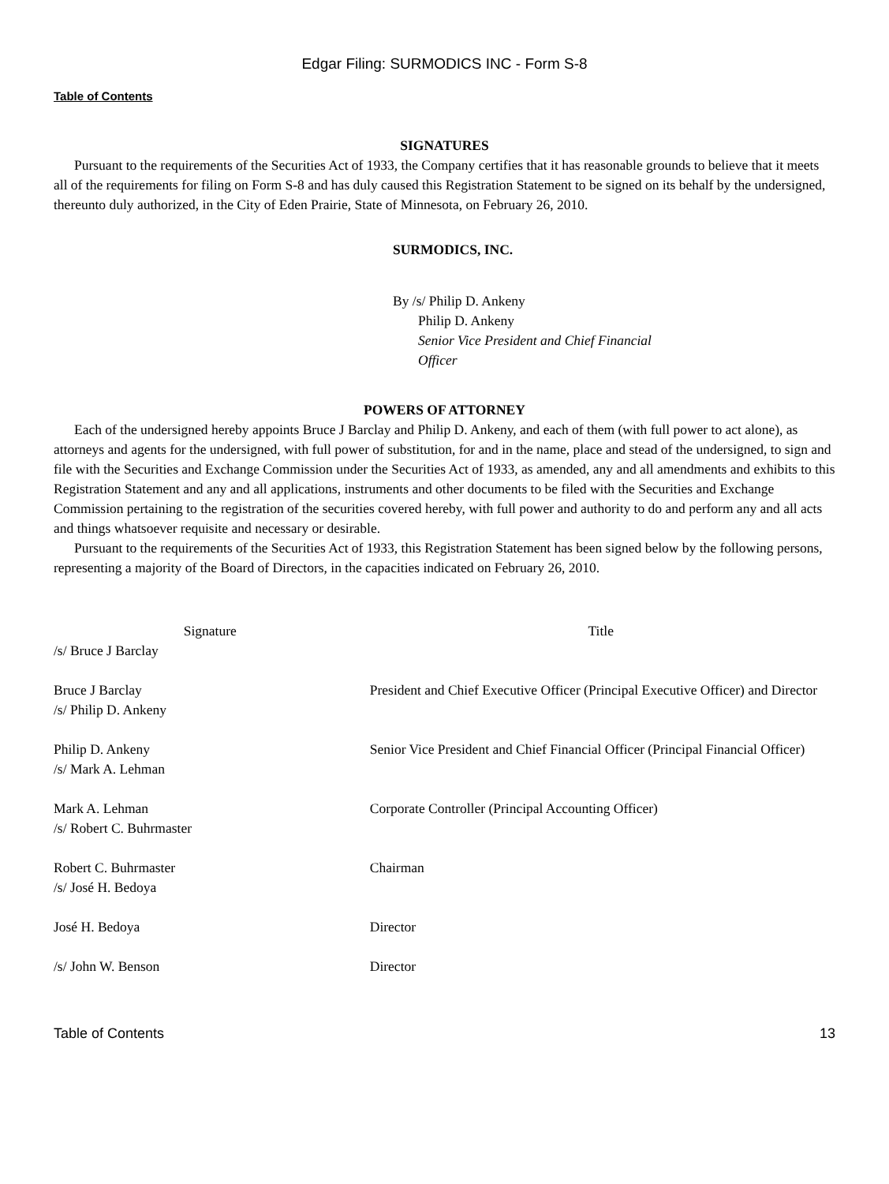Edgar Filing: SURMODICS INC - Form S-8
Table of Contents
SIGNATURES
Pursuant to the requirements of the Securities Act of 1933, the Company certifies that it has reasonable grounds to believe that it meets all of the requirements for filing on Form S-8 and has duly caused this Registration Statement to be signed on its behalf by the undersigned, thereunto duly authorized, in the City of Eden Prairie, State of Minnesota, on February 26, 2010.
SURMODICS, INC.
By /s/ Philip D. Ankeny
Philip D. Ankeny
Senior Vice President and Chief Financial
Officer
POWERS OF ATTORNEY
Each of the undersigned hereby appoints Bruce J Barclay and Philip D. Ankeny, and each of them (with full power to act alone), as attorneys and agents for the undersigned, with full power of substitution, for and in the name, place and stead of the undersigned, to sign and file with the Securities and Exchange Commission under the Securities Act of 1933, as amended, any and all amendments and exhibits to this Registration Statement and any and all applications, instruments and other documents to be filed with the Securities and Exchange Commission pertaining to the registration of the securities covered hereby, with full power and authority to do and perform any and all acts and things whatsoever requisite and necessary or desirable.
Pursuant to the requirements of the Securities Act of 1933, this Registration Statement has been signed below by the following persons, representing a majority of the Board of Directors, in the capacities indicated on February 26, 2010.
| Signature | Title |
| --- | --- |
| /s/ Bruce J Barclay Bruce J Barclay | President and Chief Executive Officer (Principal Executive Officer) and Director |
| /s/ Philip D. Ankeny Philip D. Ankeny | Senior Vice President and Chief Financial Officer (Principal Financial Officer) |
| /s/ Mark A. Lehman Mark A. Lehman | Corporate Controller (Principal Accounting Officer) |
| /s/ Robert C. Buhrmaster Robert C. Buhrmaster | Chairman |
| /s/ José H. Bedoya José H. Bedoya | Director |
| /s/ John W. Benson | Director |
Table of Contents 13